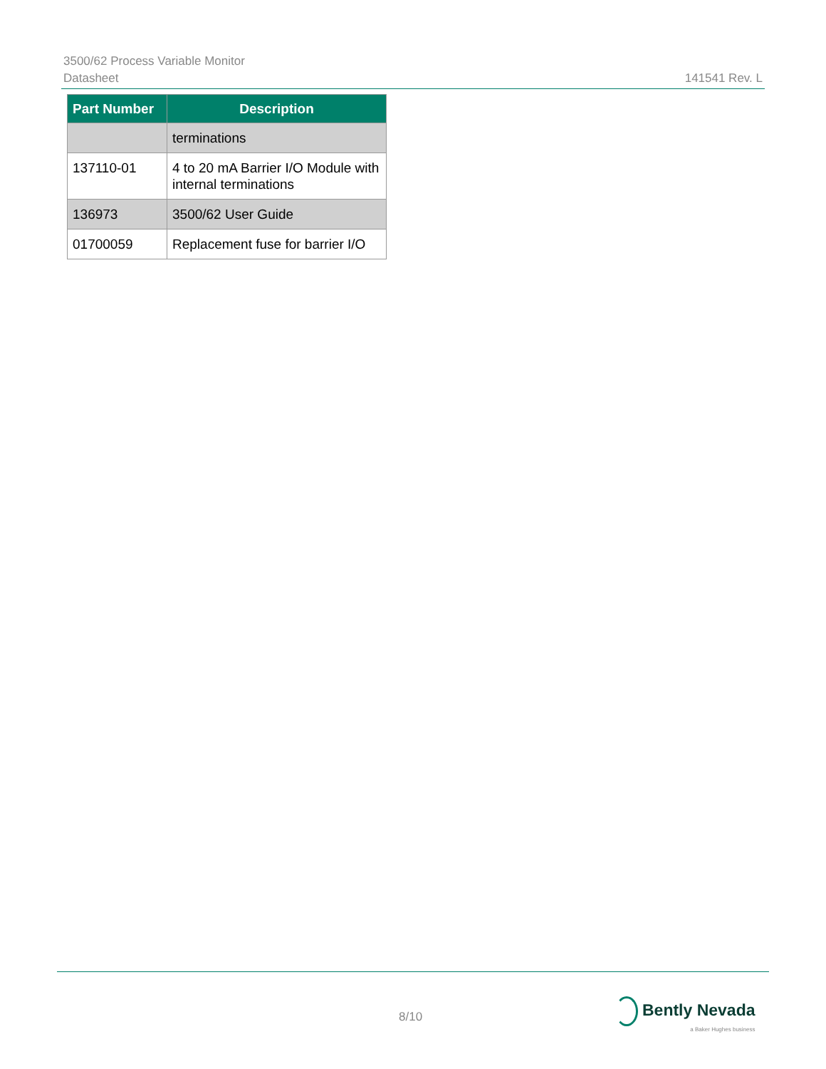3500/62 Process Variable Monitor
Datasheet 141541 Rev. L
| Part Number | Description |
| --- | --- |
| | terminations |
| 137110-01 | 4 to 20 mA Barrier I/O Module with internal terminations |
| 136973 | 3500/62 User Guide |
| 01700059 | Replacement fuse for barrier I/O |
8/10
Bently Nevada
a Baker Hughes business